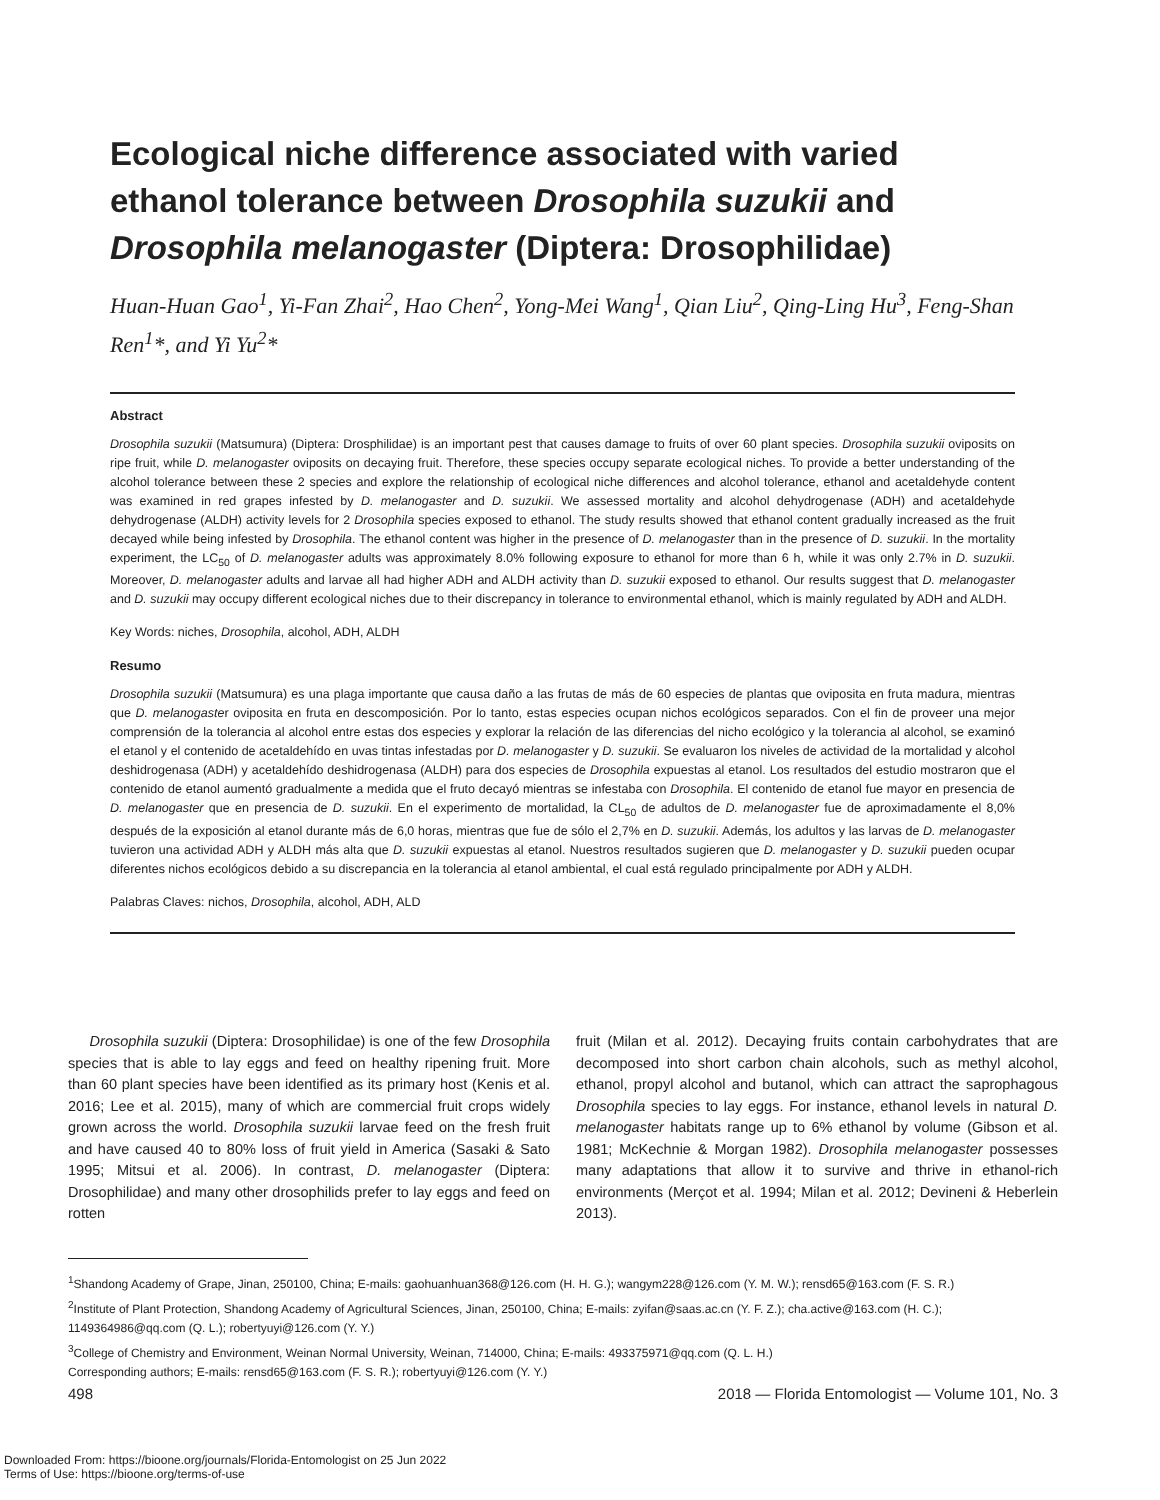Ecological niche difference associated with varied ethanol tolerance between Drosophila suzukii and Drosophila melanogaster (Diptera: Drosophilidae)
Huan-Huan Gao<sup>1</sup>, Yi-Fan Zhai<sup>2</sup>, Hao Chen<sup>2</sup>, Yong-Mei Wang<sup>1</sup>, Qian Liu<sup>2</sup>, Qing-Ling Hu<sup>3</sup>, Feng-Shan Ren<sup>1</sup>*, and Yi Yu<sup>2</sup>*
Abstract
Drosophila suzukii (Matsumura) (Diptera: Drosphilidae) is an important pest that causes damage to fruits of over 60 plant species. Drosophila suzukii oviposits on ripe fruit, while D. melanogaster oviposits on decaying fruit. Therefore, these species occupy separate ecological niches. To provide a better understanding of the alcohol tolerance between these 2 species and explore the relationship of ecological niche differences and alcohol tolerance, ethanol and acetaldehyde content was examined in red grapes infested by D. melanogaster and D. suzukii. We assessed mortality and alcohol dehydrogenase (ADH) and acetaldehyde dehydrogenase (ALDH) activity levels for 2 Drosophila species exposed to ethanol. The study results showed that ethanol content gradually increased as the fruit decayed while being infested by Drosophila. The ethanol content was higher in the presence of D. melanogaster than in the presence of D. suzukii. In the mortality experiment, the LC<sub>50</sub> of D. melanogaster adults was approximately 8.0% following exposure to ethanol for more than 6 h, while it was only 2.7% in D. suzukii. Moreover, D. melanogaster adults and larvae all had higher ADH and ALDH activity than D. suzukii exposed to ethanol. Our results suggest that D. melanogaster and D. suzukii may occupy different ecological niches due to their discrepancy in tolerance to environmental ethanol, which is mainly regulated by ADH and ALDH.
Key Words: niches, Drosophila, alcohol, ADH, ALDH
Resumo
Drosophila suzukii (Matsumura) es una plaga importante que causa daño a las frutas de más de 60 especies de plantas que oviposita en fruta madura, mientras que D. melanogaster oviposita en fruta en descomposición. Por lo tanto, estas especies ocupan nichos ecológicos separados. Con el fin de proveer una mejor comprensión de la tolerancia al alcohol entre estas dos especies y explorar la relación de las diferencias del nicho ecológico y la tolerancia al alcohol, se examinó el etanol y el contenido de acetaldehído en uvas tintas infestadas por D. melanogaster y D. suzukii. Se evaluaron los niveles de actividad de la mortalidad y alcohol deshidrogenasa (ADH) y acetaldehído deshidrogenasa (ALDH) para dos especies de Drosophila expuestas al etanol. Los resultados del estudio mostraron que el contenido de etanol aumentó gradualmente a medida que el fruto decayó mientras se infestaba con Drosophila. El contenido de etanol fue mayor en presencia de D. melanogaster que en presencia de D. suzukii. En el experimento de mortalidad, la CL<sub>50</sub> de adultos de D. melanogaster fue de aproximadamente el 8,0% después de la exposición al etanol durante más de 6,0 horas, mientras que fue de sólo el 2,7% en D. suzukii. Además, los adultos y las larvas de D. melanogaster tuvieron una actividad ADH y ALDH más alta que D. suzukii expuestas al etanol. Nuestros resultados sugieren que D. melanogaster y D. suzukii pueden ocupar diferentes nichos ecológicos debido a su discrepancia en la tolerancia al etanol ambiental, el cual está regulado principalmente por ADH y ALDH.
Palabras Claves: nichos, Drosophila, alcohol, ADH, ALD
Drosophila suzukii (Diptera: Drosophilidae) is one of the few Drosophila species that is able to lay eggs and feed on healthy ripening fruit. More than 60 plant species have been identified as its primary host (Kenis et al. 2016; Lee et al. 2015), many of which are commercial fruit crops widely grown across the world. Drosophila suzukii larvae feed on the fresh fruit and have caused 40 to 80% loss of fruit yield in America (Sasaki & Sato 1995; Mitsui et al. 2006). In contrast, D. melanogaster (Diptera: Drosophilidae) and many other drosophilids prefer to lay eggs and feed on rotten
fruit (Milan et al. 2012). Decaying fruits contain carbohydrates that are decomposed into short carbon chain alcohols, such as methyl alcohol, ethanol, propyl alcohol and butanol, which can attract the saprophagous Drosophila species to lay eggs. For instance, ethanol levels in natural D. melanogaster habitats range up to 6% ethanol by volume (Gibson et al. 1981; McKechnie & Morgan 1982). Drosophila melanogaster possesses many adaptations that allow it to survive and thrive in ethanol-rich environments (Merçot et al. 1994; Milan et al. 2012; Devineni & Heberlein 2013).
<sup>1</sup> Shandong Academy of Grape, Jinan, 250100, China; E-mails: gaohuanhuan368@126.com (H. H. G.); wangym228@126.com (Y. M. W.); rensd65@163.com (F. S. R.)
<sup>2</sup> Institute of Plant Protection, Shandong Academy of Agricultural Sciences, Jinan, 250100, China; E-mails: zyifan@saas.ac.cn (Y. F. Z.); cha.active@163.com (H. C.); 1149364986@qq.com (Q. L.); robertyuyi@126.com (Y. Y.)
<sup>3</sup> College of Chemistry and Environment, Weinan Normal University, Weinan, 714000, China; E-mails: 493375971@qq.com (Q. L. H.)
Corresponding authors; E-mails: rensd65@163.com (F. S. R.); robertyuyi@126.com (Y. Y.)
498 2018 — Florida Entomologist — Volume 101, No. 3
Downloaded From: https://bioone.org/journals/Florida-Entomologist on 25 Jun 2022
Terms of Use: https://bioone.org/terms-of-use